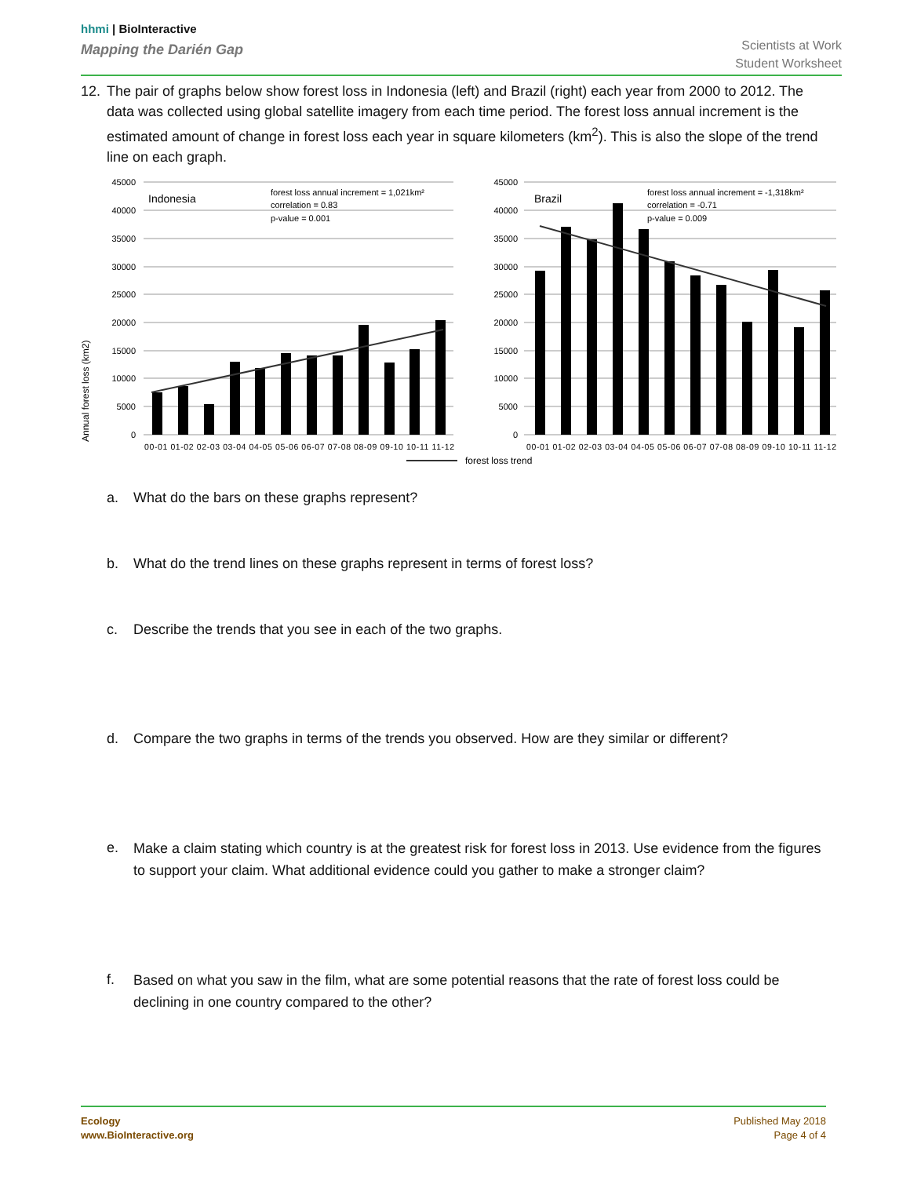hhmi | BioInteractive
Mapping the Darién Gap
Scientists at Work
Student Worksheet
12. The pair of graphs below show forest loss in Indonesia (left) and Brazil (right) each year from 2000 to 2012. The data was collected using global satellite imagery from each time period. The forest loss annual increment is the estimated amount of change in forest loss each year in square kilometers (km<sup>2</sup>). This is also the slope of the trend line on each graph.
Annual forest loss (km2)
45000
40000
35000
30000
25000
20000
15000
10000
5000
0
45000
40000
35000
30000
25000
20000
15000
10000
5000
0
Indonesia
forest loss annual increment = 1,021km²
correlation = 0.83
p-value = 0.001
Brazil
forest loss annual increment = -1,318km²
correlation = -0.71
p-value = 0.009
00-01 01-02 02-03 03-04 04-05 05-06 06-07 07-08 08-09 09-10 10-11 11-12
00-01 01-02 02-03 03-04 04-05 05-06 06-07 07-08 08-09 09-10 10-11 11-12
forest loss trend
a. What do the bars on these graphs represent?
b. What do the trend lines on these graphs represent in terms of forest loss?
c. Describe the trends that you see in each of the two graphs.
d. Compare the two graphs in terms of the trends you observed. How are they similar or different?
e. Make a claim stating which country is at the greatest risk for forest loss in 2013. Use evidence from the figures to support your claim. What additional evidence could you gather to make a stronger claim?
f. Based on what you saw in the film, what are some potential reasons that the rate of forest loss could be declining in one country compared to the other?
Ecology
www.BioInteractive.org
Published May 2018
Page 4 of 4